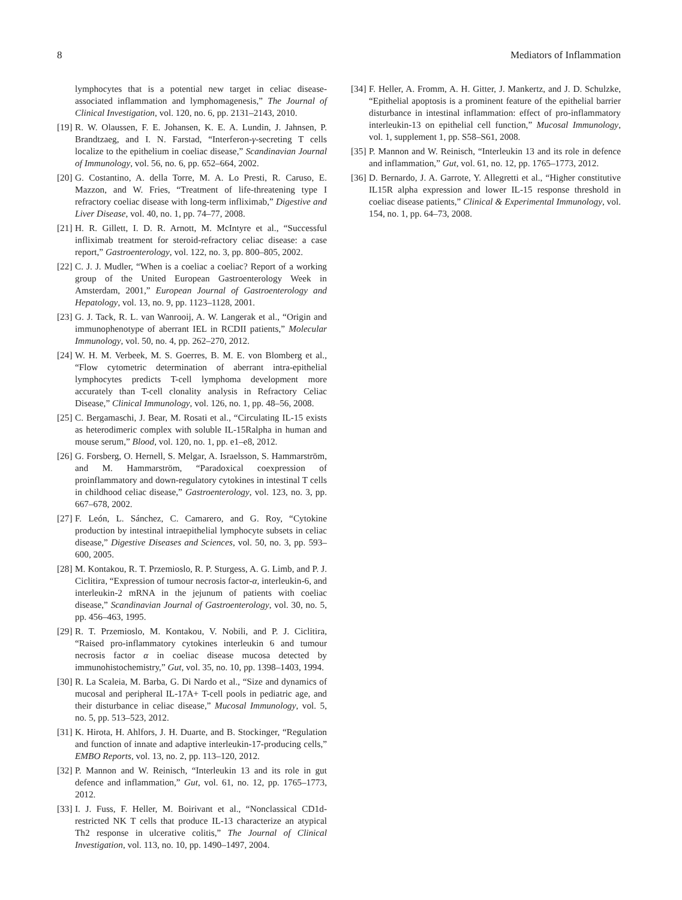8 Mediators of Inflammation
lymphocytes that is a potential new target in celiac disease-associated inflammation and lymphomagenesis,” The Journal of Clinical Investigation, vol. 120, no. 6, pp. 2131–2143, 2010.
[19] R. W. Olaussen, F. E. Johansen, K. E. A. Lundin, J. Jahnsen, P. Brandtzaeg, and I. N. Farstad, “Interferon-γ-secreting T cells localize to the epithelium in coeliac disease,” Scandinavian Journal of Immunology, vol. 56, no. 6, pp. 652–664, 2002.
[20] G. Costantino, A. della Torre, M. A. Lo Presti, R. Caruso, E. Mazzon, and W. Fries, “Treatment of life-threatening type I refractory coeliac disease with long-term infliximab,” Digestive and Liver Disease, vol. 40, no. 1, pp. 74–77, 2008.
[21] H. R. Gillett, I. D. R. Arnott, M. McIntyre et al., “Successful infliximab treatment for steroid-refractory celiac disease: a case report,” Gastroenterology, vol. 122, no. 3, pp. 800–805, 2002.
[22] C. J. J. Mudler, “When is a coeliac a coeliac? Report of a working group of the United European Gastroenterology Week in Amsterdam, 2001,” European Journal of Gastroenterology and Hepatology, vol. 13, no. 9, pp. 1123–1128, 2001.
[23] G. J. Tack, R. L. van Wanrooij, A. W. Langerak et al., “Origin and immunophenotype of aberrant IEL in RCDII patients,” Molecular Immunology, vol. 50, no. 4, pp. 262–270, 2012.
[24] W. H. M. Verbeek, M. S. Goerres, B. M. E. von Blomberg et al., “Flow cytometric determination of aberrant intra-epithelial lymphocytes predicts T-cell lymphoma development more accurately than T-cell clonality analysis in Refractory Celiac Disease,” Clinical Immunology, vol. 126, no. 1, pp. 48–56, 2008.
[25] C. Bergamaschi, J. Bear, M. Rosati et al., “Circulating IL-15 exists as heterodimeric complex with soluble IL-15Ralpha in human and mouse serum,” Blood, vol. 120, no. 1, pp. e1–e8, 2012.
[26] G. Forsberg, O. Hernell, S. Melgar, A. Israelsson, S. Hammarström, and M. Hammarström, “Paradoxical coexpression of proinflammatory and down-regulatory cytokines in intestinal T cells in childhood celiac disease,” Gastroenterology, vol. 123, no. 3, pp. 667–678, 2002.
[27] F. León, L. Sánchez, C. Camarero, and G. Roy, “Cytokine production by intestinal intraepithelial lymphocyte subsets in celiac disease,” Digestive Diseases and Sciences, vol. 50, no. 3, pp. 593–600, 2005.
[28] M. Kontakou, R. T. Przemioslo, R. P. Sturgess, A. G. Limb, and P. J. Ciclitira, “Expression of tumour necrosis factor-α, interleukin-6, and interleukin-2 mRNA in the jejunum of patients with coeliac disease,” Scandinavian Journal of Gastroenterology, vol. 30, no. 5, pp. 456–463, 1995.
[29] R. T. Przemioslo, M. Kontakou, V. Nobili, and P. J. Ciclitira, “Raised pro-inflammatory cytokines interleukin 6 and tumour necrosis factor α in coeliac disease mucosa detected by immunohistochemistry,” Gut, vol. 35, no. 10, pp. 1398–1403, 1994.
[30] R. La Scaleia, M. Barba, G. Di Nardo et al., “Size and dynamics of mucosal and peripheral IL-17A+ T-cell pools in pediatric age, and their disturbance in celiac disease,” Mucosal Immunology, vol. 5, no. 5, pp. 513–523, 2012.
[31] K. Hirota, H. Ahlfors, J. H. Duarte, and B. Stockinger, “Regulation and function of innate and adaptive interleukin-17-producing cells,” EMBO Reports, vol. 13, no. 2, pp. 113–120, 2012.
[32] P. Mannon and W. Reinisch, “Interleukin 13 and its role in gut defence and inflammation,” Gut, vol. 61, no. 12, pp. 1765–1773, 2012.
[33] I. J. Fuss, F. Heller, M. Boirivant et al., “Nonclassical CD1d-restricted NK T cells that produce IL-13 characterize an atypical Th2 response in ulcerative colitis,” The Journal of Clinical Investigation, vol. 113, no. 10, pp. 1490–1497, 2004.
[34] F. Heller, A. Fromm, A. H. Gitter, J. Mankertz, and J. D. Schulzke, “Epithelial apoptosis is a prominent feature of the epithelial barrier disturbance in intestinal inflammation: effect of pro-inflammatory interleukin-13 on epithelial cell function,” Mucosal Immunology, vol. 1, supplement 1, pp. S58–S61, 2008.
[35] P. Mannon and W. Reinisch, “Interleukin 13 and its role in defence and inflammation,” Gut, vol. 61, no. 12, pp. 1765–1773, 2012.
[36] D. Bernardo, J. A. Garrote, Y. Allegretti et al., “Higher constitutive IL15R alpha expression and lower IL-15 response threshold in coeliac disease patients,” Clinical & Experimental Immunology, vol. 154, no. 1, pp. 64–73, 2008.